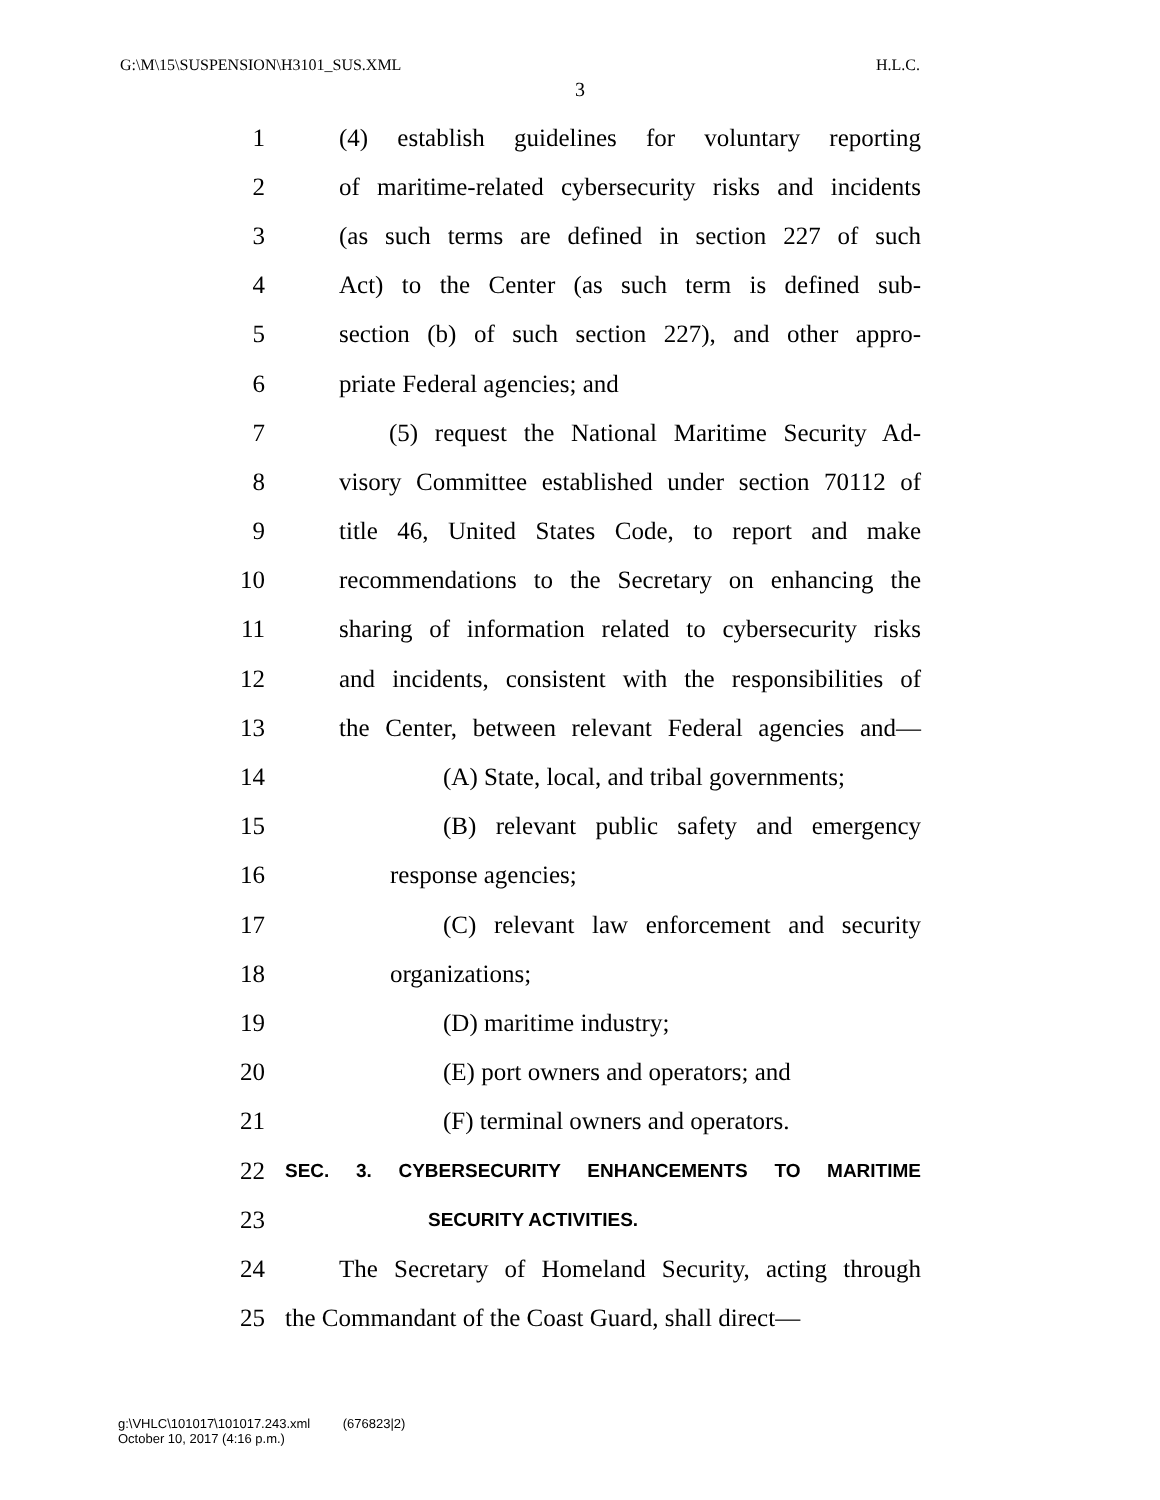G:\M\15\SUSPENSION\H3101_SUS.XML H.L.C.
3
1 (4) establish guidelines for voluntary reporting
2 of maritime-related cybersecurity risks and incidents
3 (as such terms are defined in section 227 of such
4 Act) to the Center (as such term is defined sub-
5 section (b) of such section 227), and other appro-
6 priate Federal agencies; and
7 (5) request the National Maritime Security Ad-
8 visory Committee established under section 70112 of
9 title 46, United States Code, to report and make
10 recommendations to the Secretary on enhancing the
11 sharing of information related to cybersecurity risks
12 and incidents, consistent with the responsibilities of
13 the Center, between relevant Federal agencies and—
14 (A) State, local, and tribal governments;
15 (B) relevant public safety and emergency
16 response agencies;
17 (C) relevant law enforcement and security
18 organizations;
19 (D) maritime industry;
20 (E) port owners and operators; and
21 (F) terminal owners and operators.
22 SEC. 3. CYBERSECURITY ENHANCEMENTS TO MARITIME
23 SECURITY ACTIVITIES.
24 The Secretary of Homeland Security, acting through
25 the Commandant of the Coast Guard, shall direct—
g:\VHLC\101017\101017.243.xml (676823|2)
October 10, 2017 (4:16 p.m.)